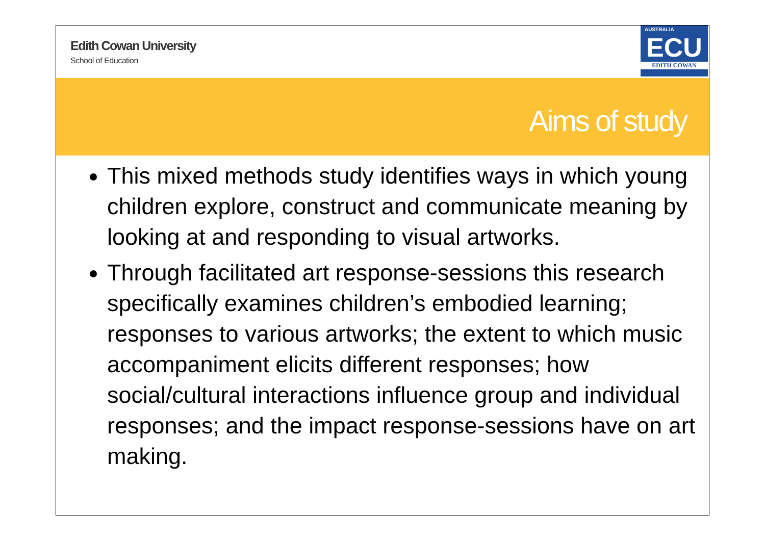Edith Cowan University
School of Education
AUSTRALIA
ECU
EDITH COWAN
Aims of study
This mixed methods study identifies ways in which young children explore, construct and communicate meaning by looking at and responding to visual artworks.
Through facilitated art response-sessions this research specifically examines children’s embodied learning; responses to various artworks; the extent to which music accompaniment elicits different responses; how social/cultural interactions influence group and individual responses; and the impact response-sessions have on art making.